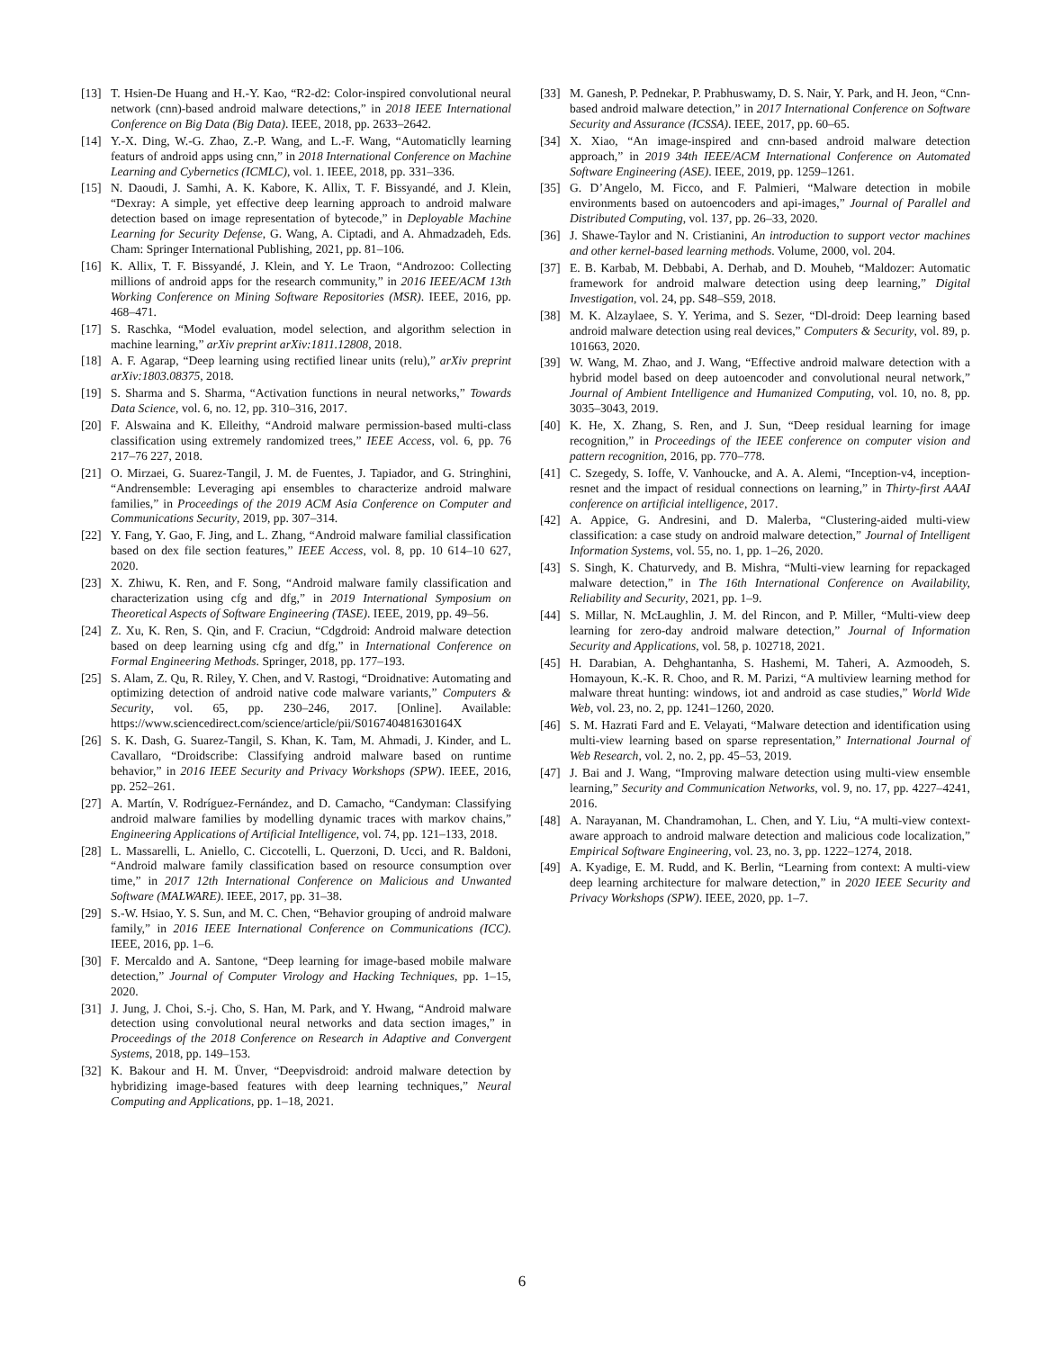[13] T. Hsien-De Huang and H.-Y. Kao, “R2-d2: Color-inspired convolutional neural network (cnn)-based android malware detections,” in 2018 IEEE International Conference on Big Data (Big Data). IEEE, 2018, pp. 2633–2642.
[14] Y.-X. Ding, W.-G. Zhao, Z.-P. Wang, and L.-F. Wang, “Automaticlly learning featurs of android apps using cnn,” in 2018 International Conference on Machine Learning and Cybernetics (ICMLC), vol. 1. IEEE, 2018, pp. 331–336.
[15] N. Daoudi, J. Samhi, A. K. Kabore, K. Allix, T. F. Bissyandé, and J. Klein, “Dexray: A simple, yet effective deep learning approach to android malware detection based on image representation of bytecode,” in Deployable Machine Learning for Security Defense, G. Wang, A. Ciptadi, and A. Ahmadzadeh, Eds. Cham: Springer International Publishing, 2021, pp. 81–106.
[16] K. Allix, T. F. Bissyandé, J. Klein, and Y. Le Traon, “Androzoo: Collecting millions of android apps for the research community,” in 2016 IEEE/ACM 13th Working Conference on Mining Software Repositories (MSR). IEEE, 2016, pp. 468–471.
[17] S. Raschka, “Model evaluation, model selection, and algorithm selection in machine learning,” arXiv preprint arXiv:1811.12808, 2018.
[18] A. F. Agarap, “Deep learning using rectified linear units (relu),” arXiv preprint arXiv:1803.08375, 2018.
[19] S. Sharma and S. Sharma, “Activation functions in neural networks,” Towards Data Science, vol. 6, no. 12, pp. 310–316, 2017.
[20] F. Alswaina and K. Elleithy, “Android malware permission-based multi-class classification using extremely randomized trees,” IEEE Access, vol. 6, pp. 76 217–76 227, 2018.
[21] O. Mirzaei, G. Suarez-Tangil, J. M. de Fuentes, J. Tapiador, and G. Stringhini, “Andrensemble: Leveraging api ensembles to characterize android malware families,” in Proceedings of the 2019 ACM Asia Conference on Computer and Communications Security, 2019, pp. 307–314.
[22] Y. Fang, Y. Gao, F. Jing, and L. Zhang, “Android malware familial classification based on dex file section features,” IEEE Access, vol. 8, pp. 10 614–10 627, 2020.
[23] X. Zhiwu, K. Ren, and F. Song, “Android malware family classification and characterization using cfg and dfg,” in 2019 International Symposium on Theoretical Aspects of Software Engineering (TASE). IEEE, 2019, pp. 49–56.
[24] Z. Xu, K. Ren, S. Qin, and F. Craciun, “Cdgdroid: Android malware detection based on deep learning using cfg and dfg,” in International Conference on Formal Engineering Methods. Springer, 2018, pp. 177–193.
[25] S. Alam, Z. Qu, R. Riley, Y. Chen, and V. Rastogi, “Droidnative: Automating and optimizing detection of android native code malware variants,” Computers & Security, vol. 65, pp. 230–246, 2017. [Online]. Available: https://www.sciencedirect.com/science/article/pii/S016740481630164X
[26] S. K. Dash, G. Suarez-Tangil, S. Khan, K. Tam, M. Ahmadi, J. Kinder, and L. Cavallaro, “Droidscribe: Classifying android malware based on runtime behavior,” in 2016 IEEE Security and Privacy Workshops (SPW). IEEE, 2016, pp. 252–261.
[27] A. Martín, V. Rodríguez-Fernández, and D. Camacho, “Candyman: Classifying android malware families by modelling dynamic traces with markov chains,” Engineering Applications of Artificial Intelligence, vol. 74, pp. 121–133, 2018.
[28] L. Massarelli, L. Aniello, C. Ciccotelli, L. Querzoni, D. Ucci, and R. Baldoni, “Android malware family classification based on resource consumption over time,” in 2017 12th International Conference on Malicious and Unwanted Software (MALWARE). IEEE, 2017, pp. 31–38.
[29] S.-W. Hsiao, Y. S. Sun, and M. C. Chen, “Behavior grouping of android malware family,” in 2016 IEEE International Conference on Communications (ICC). IEEE, 2016, pp. 1–6.
[30] F. Mercaldo and A. Santone, “Deep learning for image-based mobile malware detection,” Journal of Computer Virology and Hacking Techniques, pp. 1–15, 2020.
[31] J. Jung, J. Choi, S.-j. Cho, S. Han, M. Park, and Y. Hwang, “Android malware detection using convolutional neural networks and data section images,” in Proceedings of the 2018 Conference on Research in Adaptive and Convergent Systems, 2018, pp. 149–153.
[32] K. Bakour and H. M. Ünver, “Deepvisdroid: android malware detection by hybridizing image-based features with deep learning techniques,” Neural Computing and Applications, pp. 1–18, 2021.
[33] M. Ganesh, P. Pednekar, P. Prabhuswamy, D. S. Nair, Y. Park, and H. Jeon, “Cnn-based android malware detection,” in 2017 International Conference on Software Security and Assurance (ICSSA). IEEE, 2017, pp. 60–65.
[34] X. Xiao, “An image-inspired and cnn-based android malware detection approach,” in 2019 34th IEEE/ACM International Conference on Automated Software Engineering (ASE). IEEE, 2019, pp. 1259–1261.
[35] G. D’Angelo, M. Ficco, and F. Palmieri, “Malware detection in mobile environments based on autoencoders and api-images,” Journal of Parallel and Distributed Computing, vol. 137, pp. 26–33, 2020.
[36] J. Shawe-Taylor and N. Cristianini, An introduction to support vector machines and other kernel-based learning methods. Volume, 2000, vol. 204.
[37] E. B. Karbab, M. Debbabi, A. Derhab, and D. Mouheb, “Maldozer: Automatic framework for android malware detection using deep learning,” Digital Investigation, vol. 24, pp. S48–S59, 2018.
[38] M. K. Alzaylaee, S. Y. Yerima, and S. Sezer, “Dl-droid: Deep learning based android malware detection using real devices,” Computers & Security, vol. 89, p. 101663, 2020.
[39] W. Wang, M. Zhao, and J. Wang, “Effective android malware detection with a hybrid model based on deep autoencoder and convolutional neural network,” Journal of Ambient Intelligence and Humanized Computing, vol. 10, no. 8, pp. 3035–3043, 2019.
[40] K. He, X. Zhang, S. Ren, and J. Sun, “Deep residual learning for image recognition,” in Proceedings of the IEEE conference on computer vision and pattern recognition, 2016, pp. 770–778.
[41] C. Szegedy, S. Ioffe, V. Vanhoucke, and A. A. Alemi, “Inception-v4, inception-resnet and the impact of residual connections on learning,” in Thirty-first AAAI conference on artificial intelligence, 2017.
[42] A. Appice, G. Andresini, and D. Malerba, “Clustering-aided multi-view classification: a case study on android malware detection,” Journal of Intelligent Information Systems, vol. 55, no. 1, pp. 1–26, 2020.
[43] S. Singh, K. Chaturvedy, and B. Mishra, “Multi-view learning for repackaged malware detection,” in The 16th International Conference on Availability, Reliability and Security, 2021, pp. 1–9.
[44] S. Millar, N. McLaughlin, J. M. del Rincon, and P. Miller, “Multi-view deep learning for zero-day android malware detection,” Journal of Information Security and Applications, vol. 58, p. 102718, 2021.
[45] H. Darabian, A. Dehghantanha, S. Hashemi, M. Taheri, A. Azmoodeh, S. Homayoun, K.-K. R. Choo, and R. M. Parizi, “A multiview learning method for malware threat hunting: windows, iot and android as case studies,” World Wide Web, vol. 23, no. 2, pp. 1241–1260, 2020.
[46] S. M. Hazrati Fard and E. Velayati, “Malware detection and identification using multi-view learning based on sparse representation,” International Journal of Web Research, vol. 2, no. 2, pp. 45–53, 2019.
[47] J. Bai and J. Wang, “Improving malware detection using multi-view ensemble learning,” Security and Communication Networks, vol. 9, no. 17, pp. 4227–4241, 2016.
[48] A. Narayanan, M. Chandramohan, L. Chen, and Y. Liu, “A multi-view context-aware approach to android malware detection and malicious code localization,” Empirical Software Engineering, vol. 23, no. 3, pp. 1222–1274, 2018.
[49] A. Kyadige, E. M. Rudd, and K. Berlin, “Learning from context: A multi-view deep learning architecture for malware detection,” in 2020 IEEE Security and Privacy Workshops (SPW). IEEE, 2020, pp. 1–7.
6